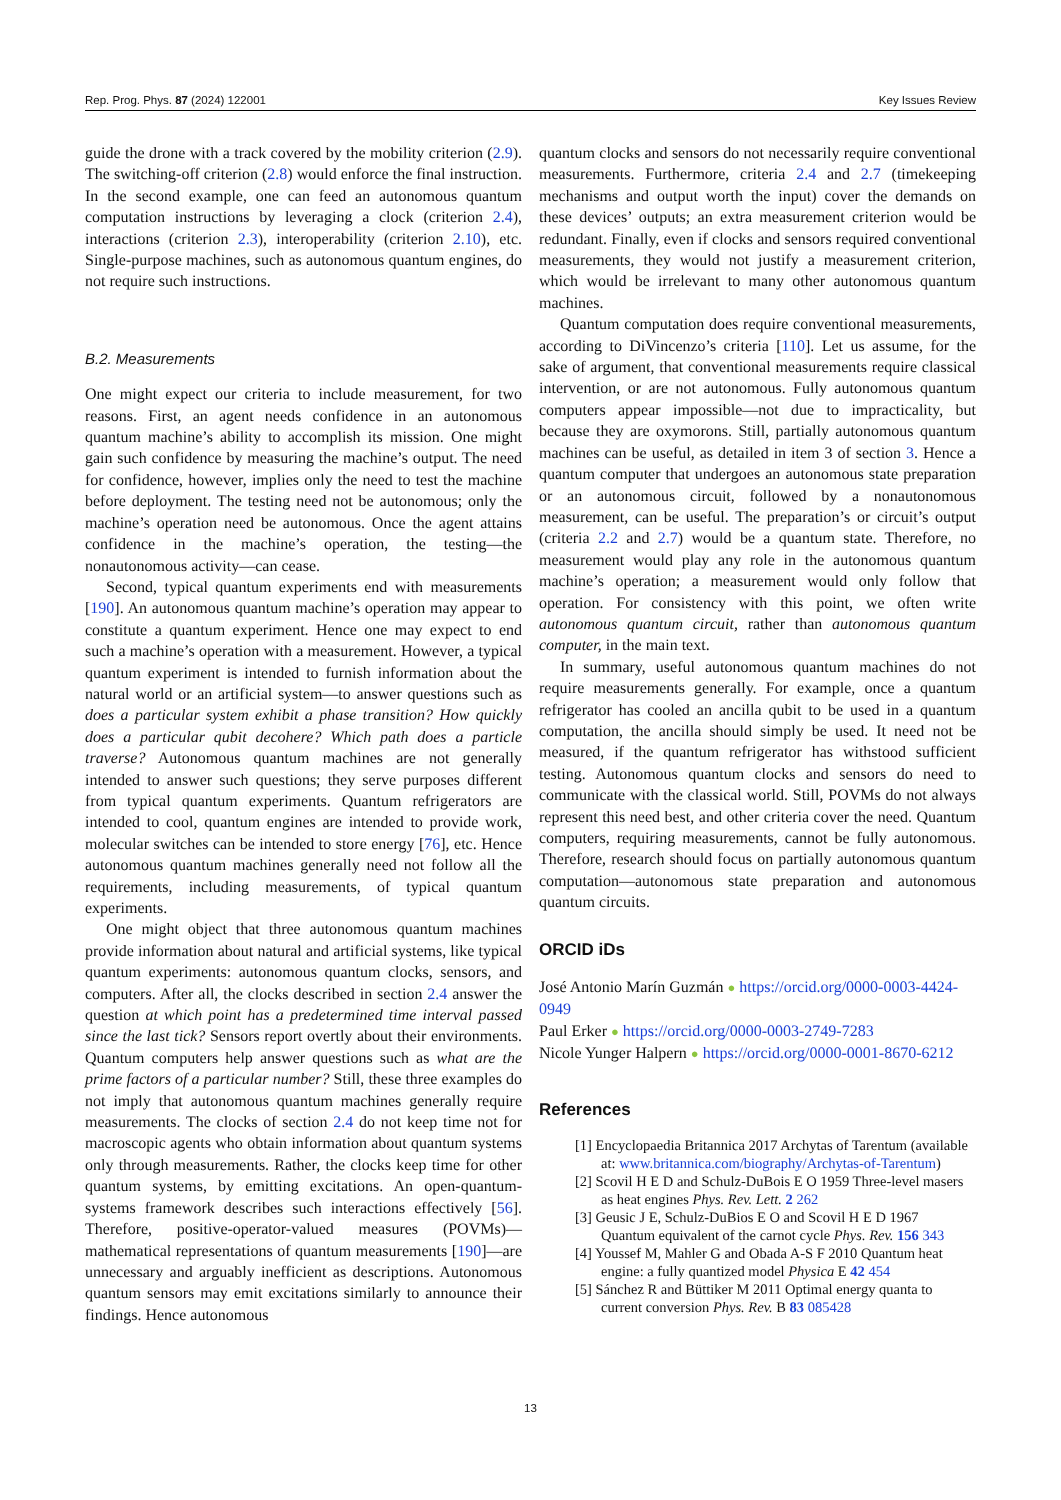Rep. Prog. Phys. 87 (2024) 122001 Key Issues Review
guide the drone with a track covered by the mobility criterion (2.9). The switching-off criterion (2.8) would enforce the final instruction. In the second example, one can feed an autonomous quantum computation instructions by leveraging a clock (criterion 2.4), interactions (criterion 2.3), interoperability (criterion 2.10), etc. Single-purpose machines, such as autonomous quantum engines, do not require such instructions.
B.2. Measurements
One might expect our criteria to include measurement, for two reasons. First, an agent needs confidence in an autonomous quantum machine’s ability to accomplish its mission. One might gain such confidence by measuring the machine’s output. The need for confidence, however, implies only the need to test the machine before deployment. The testing need not be autonomous; only the machine’s operation need be autonomous. Once the agent attains confidence in the machine’s operation, the testing—the nonautonomous activity—can cease.
Second, typical quantum experiments end with measurements [190]. An autonomous quantum machine’s operation may appear to constitute a quantum experiment. Hence one may expect to end such a machine’s operation with a measurement. However, a typical quantum experiment is intended to furnish information about the natural world or an artificial system—to answer questions such as does a particular system exhibit a phase transition? How quickly does a particular qubit decohere? Which path does a particle traverse? Autonomous quantum machines are not generally intended to answer such questions; they serve purposes different from typical quantum experiments. Quantum refrigerators are intended to cool, quantum engines are intended to provide work, molecular switches can be intended to store energy [76], etc. Hence autonomous quantum machines generally need not follow all the requirements, including measurements, of typical quantum experiments.
One might object that three autonomous quantum machines provide information about natural and artificial systems, like typical quantum experiments: autonomous quantum clocks, sensors, and computers. After all, the clocks described in section 2.4 answer the question at which point has a predetermined time interval passed since the last tick? Sensors report overtly about their environments. Quantum computers help answer questions such as what are the prime factors of a particular number? Still, these three examples do not imply that autonomous quantum machines generally require measurements. The clocks of section 2.4 do not keep time not for macroscopic agents who obtain information about quantum systems only through measurements. Rather, the clocks keep time for other quantum systems, by emitting excitations. An open-quantum-systems framework describes such interactions effectively [56]. Therefore, positive-operator-valued measures (POVMs)—mathematical representations of quantum measurements [190]—are unnecessary and arguably inefficient as descriptions. Autonomous quantum sensors may emit excitations similarly to announce their findings. Hence autonomous
quantum clocks and sensors do not necessarily require conventional measurements. Furthermore, criteria 2.4 and 2.7 (timekeeping mechanisms and output worth the input) cover the demands on these devices’ outputs; an extra measurement criterion would be redundant. Finally, even if clocks and sensors required conventional measurements, they would not justify a measurement criterion, which would be irrelevant to many other autonomous quantum machines.
Quantum computation does require conventional measurements, according to DiVincenzo’s criteria [110]. Let us assume, for the sake of argument, that conventional measurements require classical intervention, or are not autonomous. Fully autonomous quantum computers appear impossible—not due to impracticality, but because they are oxymorons. Still, partially autonomous quantum machines can be useful, as detailed in item 3 of section 3. Hence a quantum computer that undergoes an autonomous state preparation or an autonomous circuit, followed by a nonautonomous measurement, can be useful. The preparation’s or circuit’s output (criteria 2.2 and 2.7) would be a quantum state. Therefore, no measurement would play any role in the autonomous quantum machine’s operation; a measurement would only follow that operation. For consistency with this point, we often write autonomous quantum circuit, rather than autonomous quantum computer, in the main text.
In summary, useful autonomous quantum machines do not require measurements generally. For example, once a quantum refrigerator has cooled an ancilla qubit to be used in a quantum computation, the ancilla should simply be used. It need not be measured, if the quantum refrigerator has withstood sufficient testing. Autonomous quantum clocks and sensors do need to communicate with the classical world. Still, POVMs do not always represent this need best, and other criteria cover the need. Quantum computers, requiring measurements, cannot be fully autonomous. Therefore, research should focus on partially autonomous quantum computation—autonomous state preparation and autonomous quantum circuits.
ORCID iDs
José Antonio Marín Guzmán ● https://orcid.org/0000-0003-4424-0949
Paul Erker ● https://orcid.org/0000-0003-2749-7283
Nicole Yunger Halpern ● https://orcid.org/0000-0001-8670-6212
References
[1] Encyclopaedia Britannica 2017 Archytas of Tarentum (available at: www.britannica.com/biography/Archytas-of-Tarentum)
[2] Scovil H E D and Schulz-DuBois E O 1959 Three-level masers as heat engines Phys. Rev. Lett. 2 262
[3] Geusic J E, Schulz-DuBios E O and Scovil H E D 1967 Quantum equivalent of the carnot cycle Phys. Rev. 156 343
[4] Youssef M, Mahler G and Obada A-S F 2010 Quantum heat engine: a fully quantized model Physica E 42 454
[5] Sánchez R and Büttiker M 2011 Optimal energy quanta to current conversion Phys. Rev. B 83 085428
13